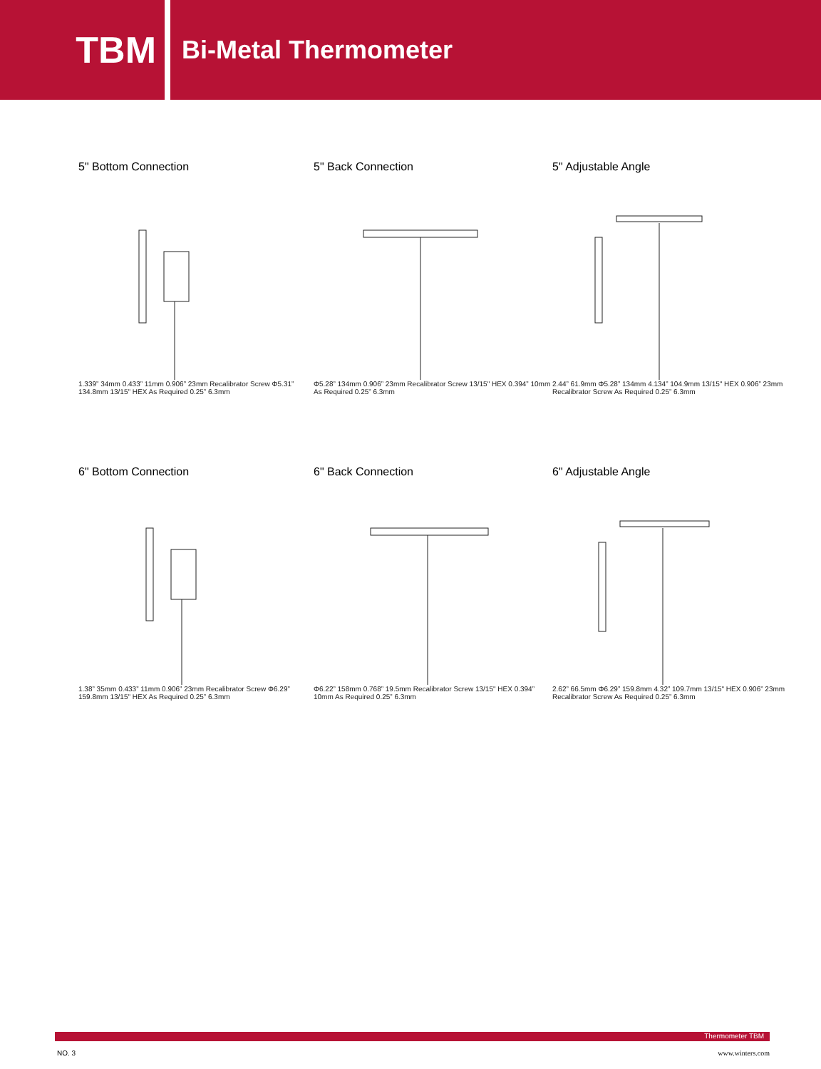TBM
Bi-Metal Thermometer
5" Bottom Connection
1.339” 34mm 0.433” 11mm 0.906” 23mm Recalibrator Screw Φ5.31” 134.8mm 13/15" HEX As Required 0.25” 6.3mm
5" Back Connection
Φ5.28” 134mm 0.906” 23mm Recalibrator Screw 13/15" HEX 0.394” 10mm As Required 0.25” 6.3mm
5" Adjustable Angle
2.44” 61.9mm Φ5.28” 134mm 4.134” 104.9mm 13/15" HEX 0.906” 23mm Recalibrator Screw As Required 0.25” 6.3mm
6" Bottom Connection
1.38” 35mm 0.433” 11mm 0.906” 23mm Recalibrator Screw Φ6.29” 159.8mm 13/15" HEX As Required 0.25” 6.3mm
6" Back Connection
Φ6.22” 158mm 0.768” 19.5mm Recalibrator Screw 13/15" HEX 0.394” 10mm As Required 0.25” 6.3mm
6" Adjustable Angle
2.62” 66.5mm Φ6.29” 159.8mm 4.32” 109.7mm 13/15" HEX 0.906” 23mm Recalibrator Screw As Required 0.25” 6.3mm
Thermometer TBM
NO. 3 www.winters.com